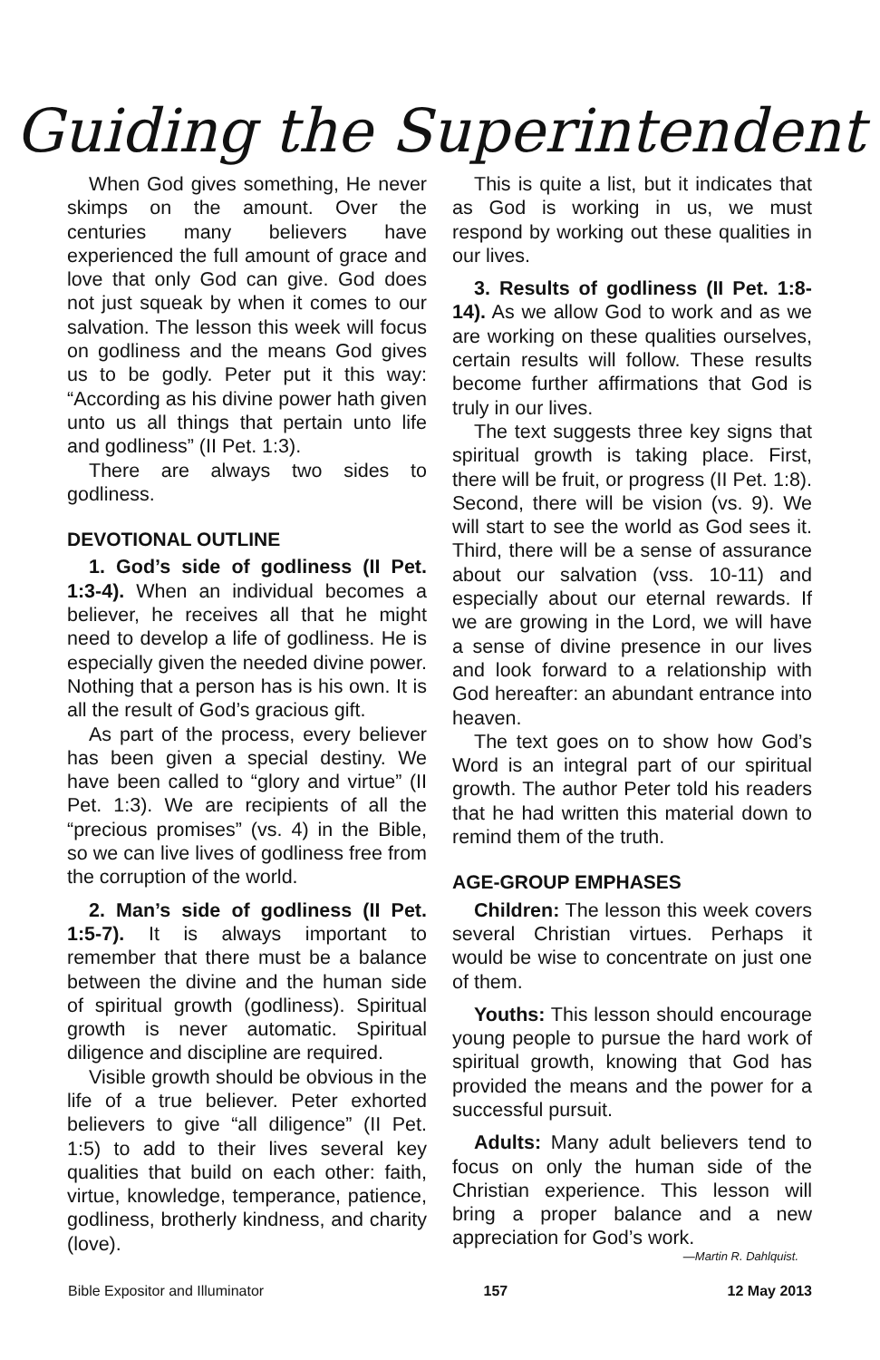Guiding the Superintendent
When God gives something, He never skimps on the amount. Over the centuries many believers have experienced the full amount of grace and love that only God can give. God does not just squeak by when it comes to our salvation. The lesson this week will focus on godliness and the means God gives us to be godly. Peter put it this way: “According as his divine power hath given unto us all things that pertain unto life and godliness” (II Pet. 1:3).
There are always two sides to godliness.
DEVOTIONAL OUTLINE
1. God’s side of godliness (II Pet. 1:3-4). When an individual becomes a believer, he receives all that he might need to develop a life of godliness. He is especially given the needed divine power. Nothing that a person has is his own. It is all the result of God’s gracious gift.
As part of the process, every believer has been given a special destiny. We have been called to “glory and virtue” (II Pet. 1:3). We are recipients of all the “precious promises” (vs. 4) in the Bible, so we can live lives of godliness free from the corruption of the world.
2. Man’s side of godliness (II Pet. 1:5-7). It is always important to remember that there must be a balance between the divine and the human side of spiritual growth (godliness). Spiritual growth is never automatic. Spiritual diligence and discipline are required.
Visible growth should be obvious in the life of a true believer. Peter exhorted believers to give “all diligence” (II Pet. 1:5) to add to their lives several key qualities that build on each other: faith, virtue, knowledge, temperance, patience, godliness, brotherly kindness, and charity (love).
This is quite a list, but it indicates that as God is working in us, we must respond by working out these qualities in our lives.
3. Results of godliness (II Pet. 1:8-14). As we allow God to work and as we are working on these qualities ourselves, certain results will follow. These results become further affirmations that God is truly in our lives.
The text suggests three key signs that spiritual growth is taking place. First, there will be fruit, or progress (II Pet. 1:8). Second, there will be vision (vs. 9). We will start to see the world as God sees it. Third, there will be a sense of assurance about our salvation (vss. 10-11) and especially about our eternal rewards. If we are growing in the Lord, we will have a sense of divine presence in our lives and look forward to a relationship with God hereafter: an abundant entrance into heaven.
The text goes on to show how God’s Word is an integral part of our spiritual growth. The author Peter told his readers that he had written this material down to remind them of the truth.
AGE-GROUP EMPHASES
Children: The lesson this week covers several Christian virtues. Perhaps it would be wise to concentrate on just one of them.
Youths: This lesson should encourage young people to pursue the hard work of spiritual growth, knowing that God has provided the means and the power for a successful pursuit.
Adults: Many adult believers tend to focus on only the human side of the Christian experience. This lesson will bring a proper balance and a new appreciation for God’s work.
—Martin R. Dahlquist.
Bible Expositor and Illuminator 157 12 May 2013